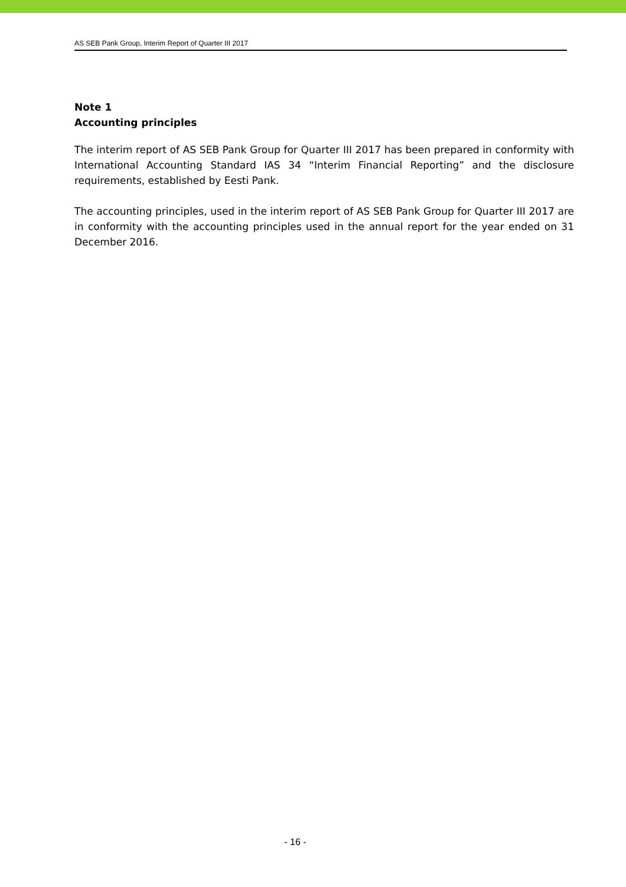AS SEB Pank Group, Interim Report of Quarter III 2017
Note 1
Accounting principles
The interim report of AS SEB Pank Group for Quarter III 2017 has been prepared in conformity with International Accounting Standard IAS 34 “Interim Financial Reporting” and the disclosure requirements, established by Eesti Pank.
The accounting principles, used in the interim report of AS SEB Pank Group for Quarter III 2017 are in conformity with the accounting principles used in the annual report for the year ended on 31 December 2016.
- 16 -